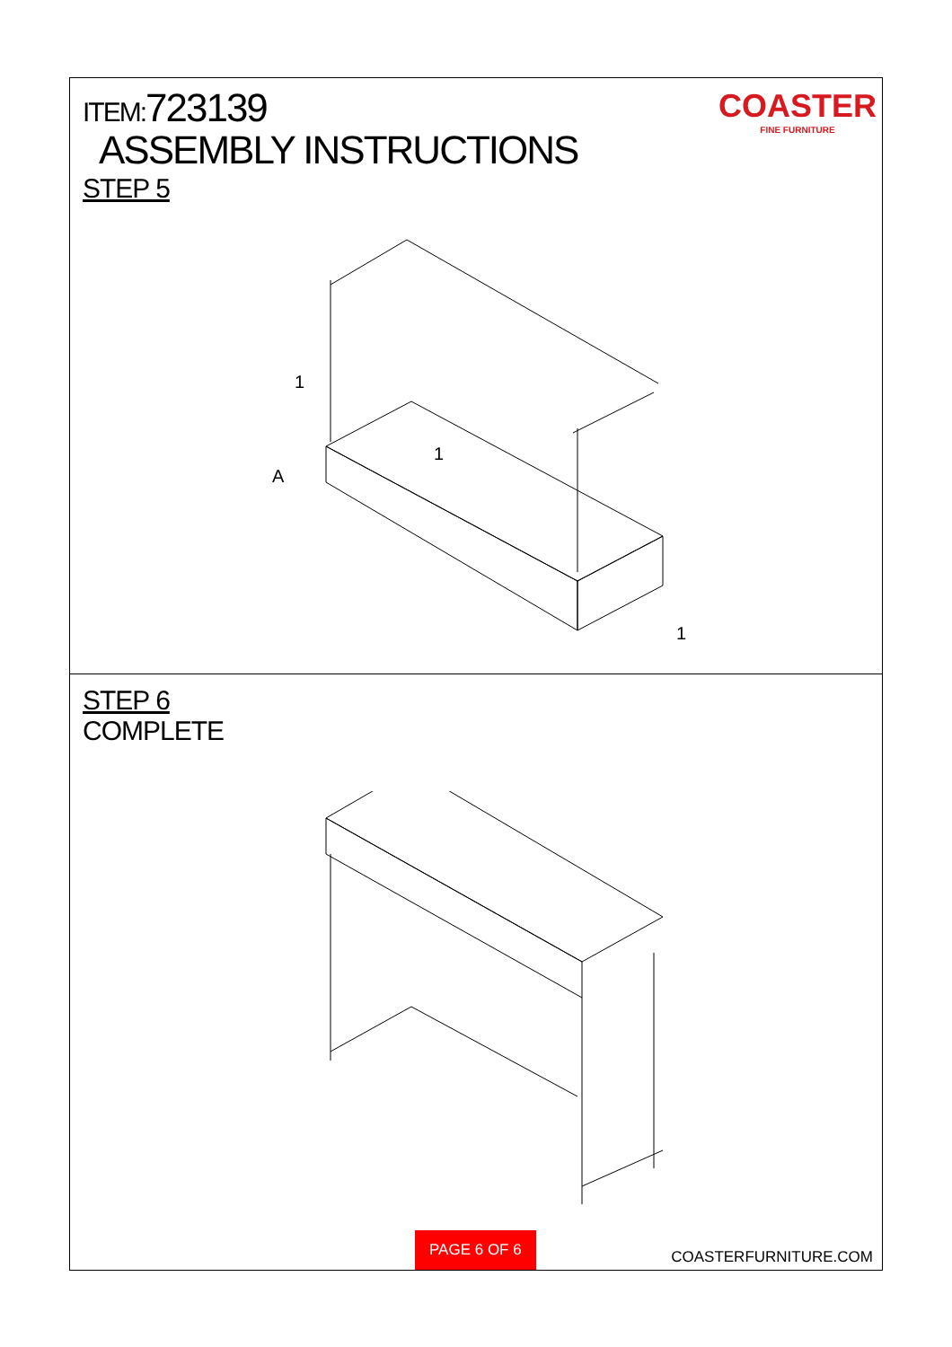ITEM:723139
ASSEMBLY INSTRUCTIONS
STEP 5
COASTER
FINE FURNITURE
1
1
1
A
STEP 6
COMPLETE
PAGE 6 OF 6 COASTERFURNITURE.COM